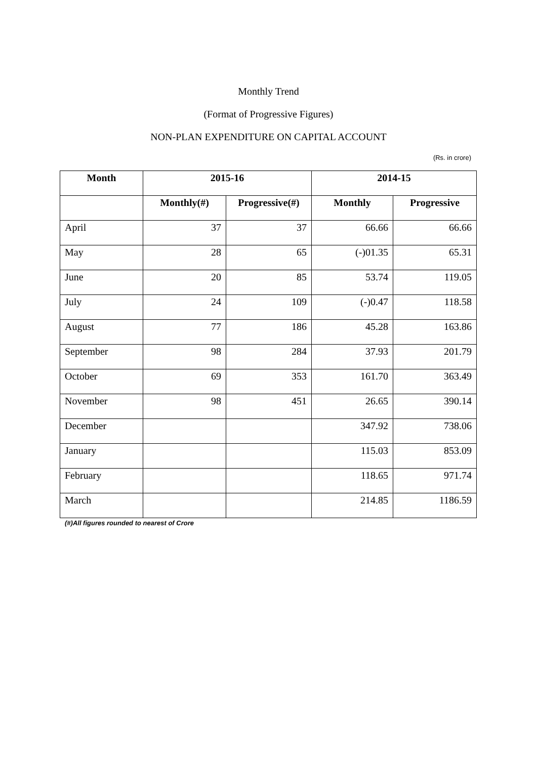Monthly Trend
(Format of Progressive Figures)
NON-PLAN EXPENDITURE ON CAPITAL ACCOUNT
(Rs. in crore)
| Month | 2015-16 | | 2014-15 | |
| --- | --- | --- | --- | --- |
| | Monthly(#) | Progressive(#) | Monthly | Progressive |
| April | 37 | 37 | 66.66 | 66.66 |
| May | 28 | 65 | (-)01.35 | 65.31 |
| June | 20 | 85 | 53.74 | 119.05 |
| July | 24 | 109 | (-)0.47 | 118.58 |
| August | 77 | 186 | 45.28 | 163.86 |
| September | 98 | 284 | 37.93 | 201.79 |
| October | 69 | 353 | 161.70 | 363.49 |
| November | 98 | 451 | 26.65 | 390.14 |
| December | | | 347.92 | 738.06 |
| January | | | 115.03 | 853.09 |
| February | | | 118.65 | 971.74 |
| March | | | 214.85 | 1186.59 |
(#)All figures rounded to nearest of Crore